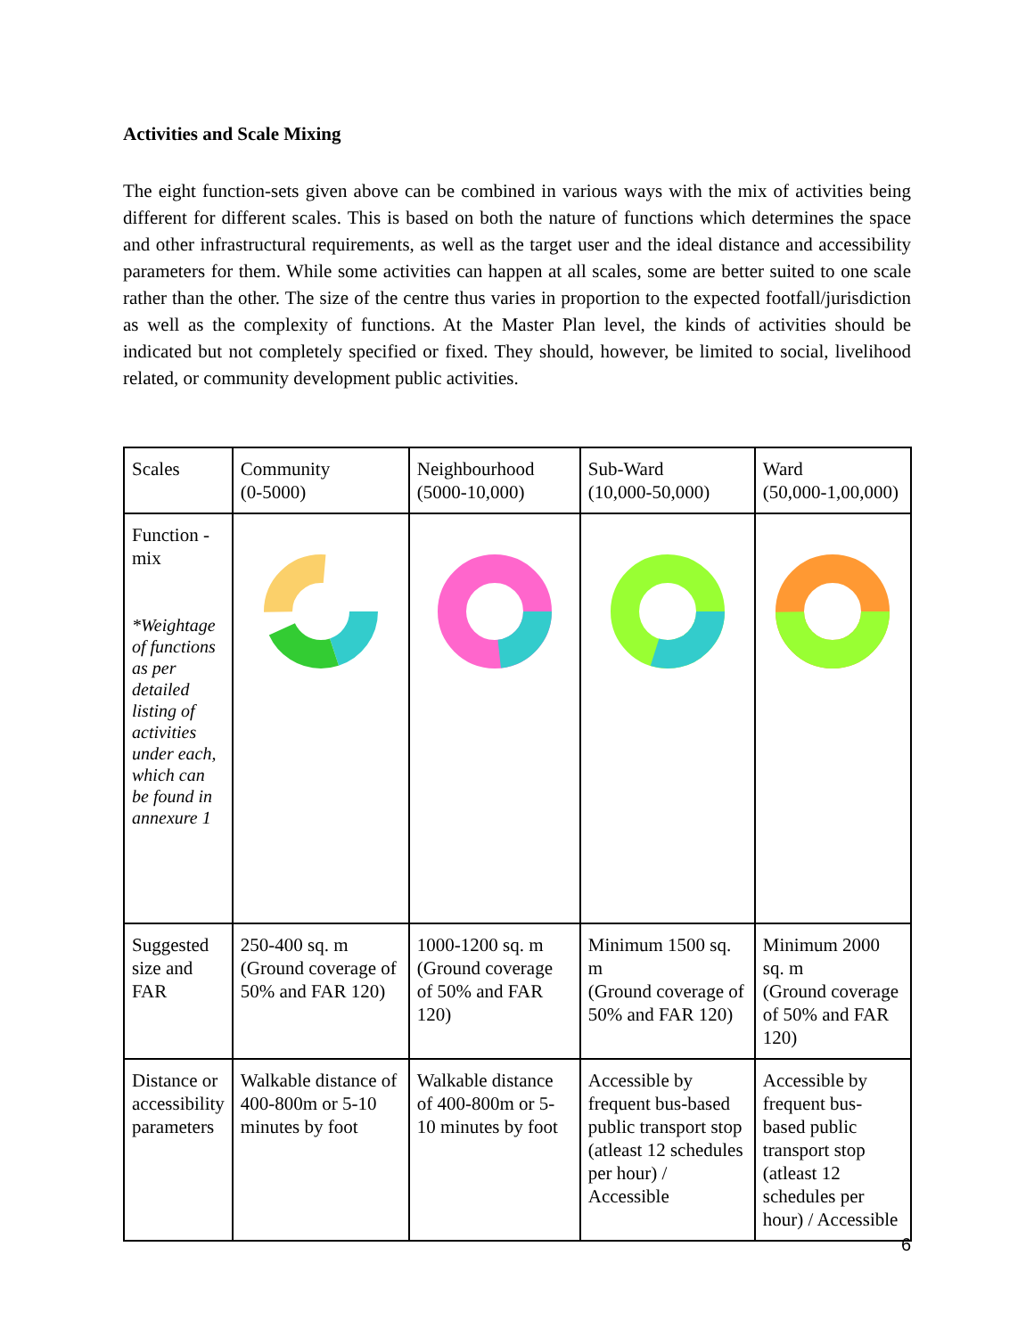Activities and Scale Mixing
The eight function-sets given above can be combined in various ways with the mix of activities being different for different scales. This is based on both the nature of functions which determines the space and other infrastructural requirements, as well as the target user and the ideal distance and accessibility parameters for them. While some activities can happen at all scales, some are better suited to one scale rather than the other. The size of the centre thus varies in proportion to the expected footfall/jurisdiction as well as the complexity of functions. At the Master Plan level, the kinds of activities should be indicated but not completely specified or fixed. They should, however, be limited to social, livelihood related, or community development public activities.
| Scales | Community (0-5000) | Neighbourhood (5000-10,000) | Sub-Ward (10,000-50,000) | Ward (50,000-1,00,000) |
| Function -mix *Weightage of functions as per detailed listing of activities under each, which can be found in annexure 1 | | | | |
| Suggested size and FAR | 250-400 sq. m (Ground coverage of 50% and FAR 120) | 1000-1200 sq. m (Ground coverage of 50% and FAR 120) | Minimum 1500 sq. m (Ground coverage of 50% and FAR 120) | Minimum 2000 sq. m (Ground coverage of 50% and FAR 120) |
| Distance or accessibility parameters | Walkable distance of 400-800m or 5-10 minutes by foot | Walkable distance of 400-800m or 5-10 minutes by foot | Accessible by frequent bus-based public transport stop (atleast 12 schedules per hour) / Accessible | Accessible by frequent bus-based public transport stop (atleast 12 schedules per hour) / Accessible |
6